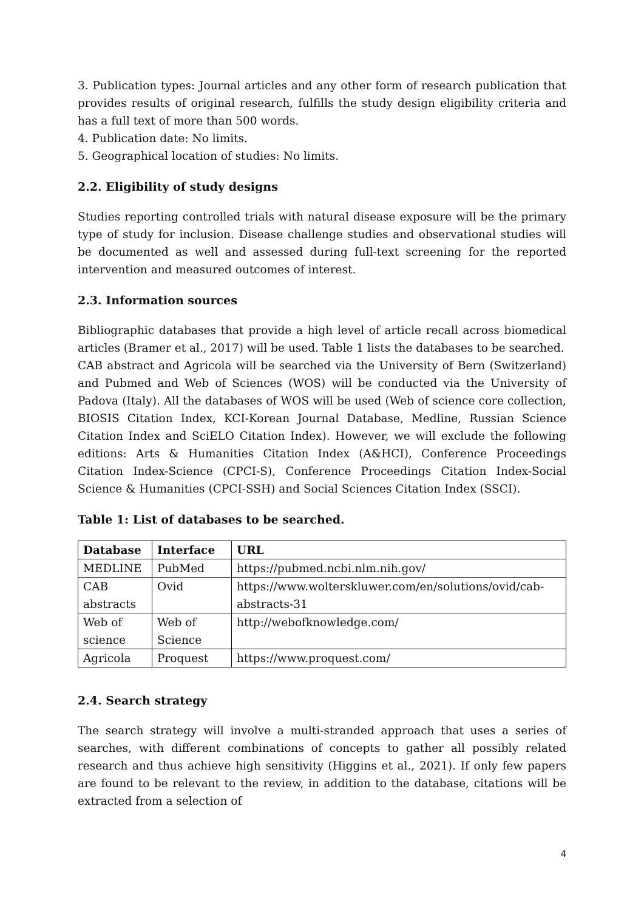3. Publication types: Journal articles and any other form of research publication that provides results of original research, fulfills the study design eligibility criteria and has a full text of more than 500 words.
4. Publication date: No limits.
5. Geographical location of studies: No limits.
2.2. Eligibility of study designs
Studies reporting controlled trials with natural disease exposure will be the primary type of study for inclusion. Disease challenge studies and observational studies will be documented as well and assessed during full-text screening for the reported intervention and measured outcomes of interest.
2.3. Information sources
Bibliographic databases that provide a high level of article recall across biomedical articles (Bramer et al., 2017) will be used. Table 1 lists the databases to be searched.
CAB abstract and Agricola will be searched via the University of Bern (Switzerland) and Pubmed and Web of Sciences (WOS) will be conducted via the University of Padova (Italy). All the databases of WOS will be used (Web of science core collection, BIOSIS Citation Index, KCI-Korean Journal Database, Medline, Russian Science Citation Index and SciELO Citation Index). However, we will exclude the following editions: Arts & Humanities Citation Index (A&HCI), Conference Proceedings Citation Index-Science (CPCI-S), Conference Proceedings Citation Index-Social Science & Humanities (CPCI-SSH) and Social Sciences Citation Index (SSCI).
Table 1: List of databases to be searched.
| Database | Interface | URL |
| --- | --- | --- |
| MEDLINE | PubMed | https://pubmed.ncbi.nlm.nih.gov/ |
| CAB abstracts | Ovid | https://www.wolterskluwer.com/en/solutions/ovid/cab-abstracts-31 |
| Web of science | Web of Science | http://webofknowledge.com/ |
| Agricola | Proquest | https://www.proquest.com/ |
2.4. Search strategy
The search strategy will involve a multi-stranded approach that uses a series of searches, with different combinations of concepts to gather all possibly related research and thus achieve high sensitivity (Higgins et al., 2021). If only few papers are found to be relevant to the review, in addition to the database, citations will be extracted from a selection of
4